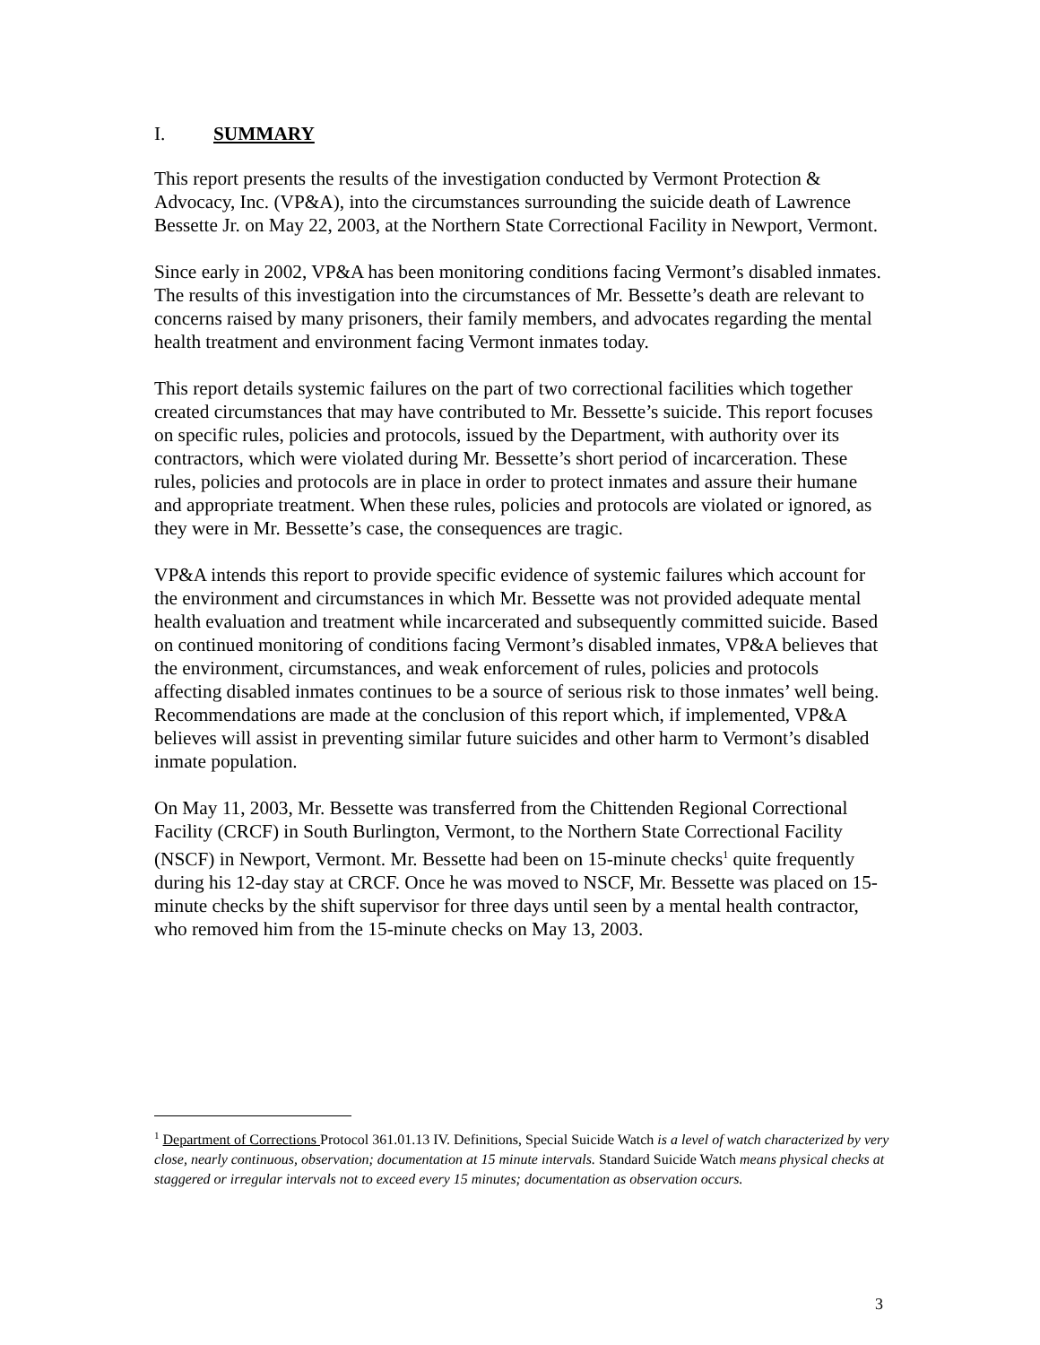I. SUMMARY
This report presents the results of the investigation conducted by Vermont Protection & Advocacy, Inc. (VP&A), into the circumstances surrounding the suicide death of Lawrence Bessette Jr. on May 22, 2003, at the Northern State Correctional Facility in Newport, Vermont.
Since early in 2002, VP&A has been monitoring conditions facing Vermont’s disabled inmates. The results of this investigation into the circumstances of Mr. Bessette’s death are relevant to concerns raised by many prisoners, their family members, and advocates regarding the mental health treatment and environment facing Vermont inmates today.
This report details systemic failures on the part of two correctional facilities which together created circumstances that may have contributed to Mr. Bessette’s suicide. This report focuses on specific rules, policies and protocols, issued by the Department, with authority over its contractors, which were violated during Mr. Bessette’s short period of incarceration. These rules, policies and protocols are in place in order to protect inmates and assure their humane and appropriate treatment. When these rules, policies and protocols are violated or ignored, as they were in Mr. Bessette’s case, the consequences are tragic.
VP&A intends this report to provide specific evidence of systemic failures which account for the environment and circumstances in which Mr. Bessette was not provided adequate mental health evaluation and treatment while incarcerated and subsequently committed suicide. Based on continued monitoring of conditions facing Vermont’s disabled inmates, VP&A believes that the environment, circumstances, and weak enforcement of rules, policies and protocols affecting disabled inmates continues to be a source of serious risk to those inmates’ well being. Recommendations are made at the conclusion of this report which, if implemented, VP&A believes will assist in preventing similar future suicides and other harm to Vermont’s disabled inmate population.
On May 11, 2003, Mr. Bessette was transferred from the Chittenden Regional Correctional Facility (CRCF) in South Burlington, Vermont, to the Northern State Correctional Facility (NSCF) in Newport, Vermont. Mr. Bessette had been on 15-minute checks<sup>1</sup> quite frequently during his 12-day stay at CRCF. Once he was moved to NSCF, Mr. Bessette was placed on 15-minute checks by the shift supervisor for three days until seen by a mental health contractor, who removed him from the 15-minute checks on May 13, 2003.
<sup>1</sup> Department of Corrections Protocol 361.01.13 IV. Definitions, Special Suicide Watch is a level of watch characterized by very close, nearly continuous, observation; documentation at 15 minute intervals. Standard Suicide Watch means physical checks at staggered or irregular intervals not to exceed every 15 minutes; documentation as observation occurs.
3